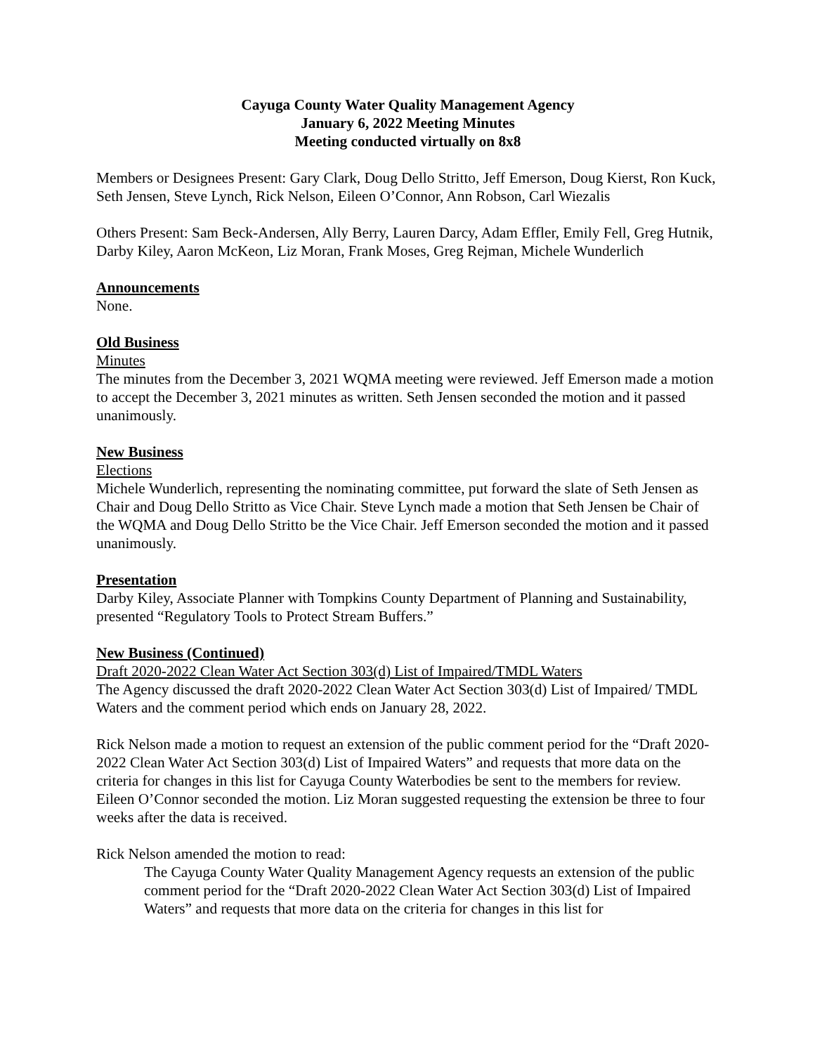Cayuga County Water Quality Management Agency
January 6, 2022 Meeting Minutes
Meeting conducted virtually on 8x8
Members or Designees Present: Gary Clark, Doug Dello Stritto, Jeff Emerson, Doug Kierst, Ron Kuck, Seth Jensen, Steve Lynch, Rick Nelson, Eileen O’Connor, Ann Robson, Carl Wiezalis
Others Present: Sam Beck-Andersen, Ally Berry, Lauren Darcy, Adam Effler, Emily Fell, Greg Hutnik, Darby Kiley, Aaron McKeon, Liz Moran, Frank Moses, Greg Rejman, Michele Wunderlich
Announcements
None.
Old Business
Minutes
The minutes from the December 3, 2021 WQMA meeting were reviewed. Jeff Emerson made a motion to accept the December 3, 2021 minutes as written. Seth Jensen seconded the motion and it passed unanimously.
New Business
Elections
Michele Wunderlich, representing the nominating committee, put forward the slate of Seth Jensen as Chair and Doug Dello Stritto as Vice Chair. Steve Lynch made a motion that Seth Jensen be Chair of the WQMA and Doug Dello Stritto be the Vice Chair. Jeff Emerson seconded the motion and it passed unanimously.
Presentation
Darby Kiley, Associate Planner with Tompkins County Department of Planning and Sustainability, presented “Regulatory Tools to Protect Stream Buffers.”
New Business (Continued)
Draft 2020-2022 Clean Water Act Section 303(d) List of Impaired/TMDL Waters
The Agency discussed the draft 2020-2022 Clean Water Act Section 303(d) List of Impaired/ TMDL Waters and the comment period which ends on January 28, 2022.
Rick Nelson made a motion to request an extension of the public comment period for the “Draft 2020-2022 Clean Water Act Section 303(d) List of Impaired Waters” and requests that more data on the criteria for changes in this list for Cayuga County Waterbodies be sent to the members for review. Eileen O’Connor seconded the motion. Liz Moran suggested requesting the extension be three to four weeks after the data is received.
Rick Nelson amended the motion to read:
The Cayuga County Water Quality Management Agency requests an extension of the public comment period for the “Draft 2020-2022 Clean Water Act Section 303(d) List of Impaired Waters” and requests that more data on the criteria for changes in this list for